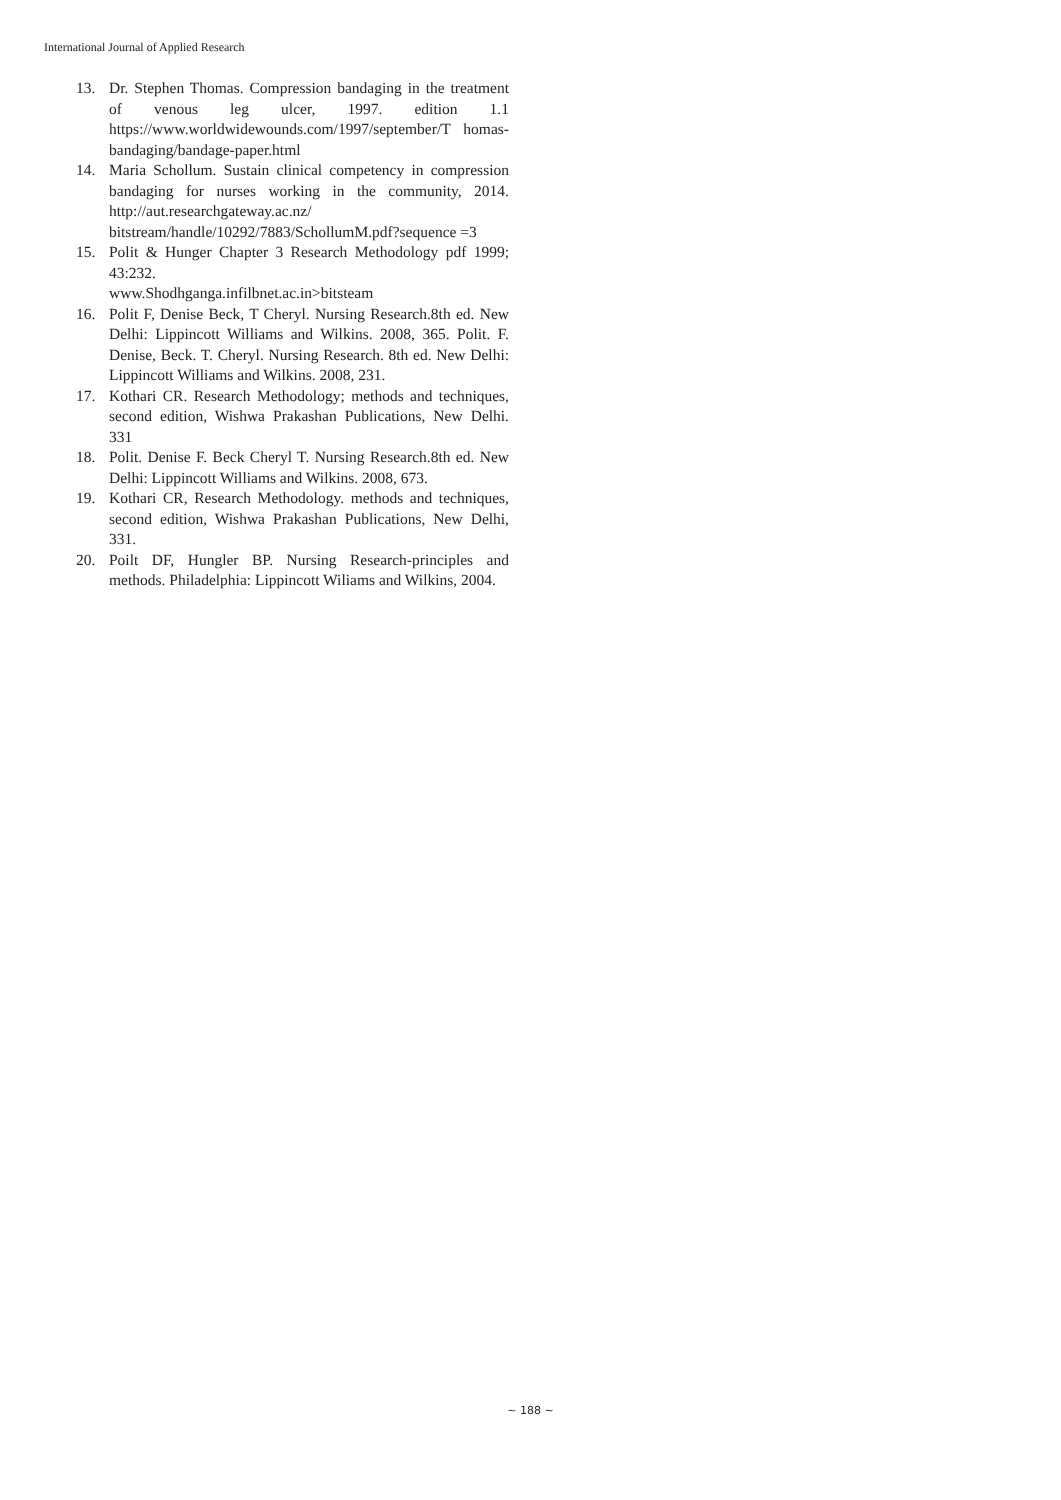International Journal of Applied Research
13. Dr. Stephen Thomas. Compression bandaging in the treatment of venous leg ulcer, 1997. edition 1.1 https://www.worldwidewounds.com/1997/september/T homas-bandaging/bandage-paper.html
14. Maria Schollum. Sustain clinical competency in compression bandaging for nurses working in the community, 2014. http://aut.researchgateway.ac.nz/ bitstream/handle/10292/7883/SchollumM.pdf?sequence =3
15. Polit & Hunger Chapter 3 Research Methodology pdf 1999; 43:232.
www.Shodhganga.infilbnet.ac.in>bitsteam
16. Polit F, Denise Beck, T Cheryl. Nursing Research.8th ed. New Delhi: Lippincott Williams and Wilkins. 2008, 365. Polit. F. Denise, Beck. T. Cheryl. Nursing Research. 8th ed. New Delhi: Lippincott Williams and Wilkins. 2008, 231.
17. Kothari CR. Research Methodology; methods and techniques, second edition, Wishwa Prakashan Publications, New Delhi. 331
18. Polit. Denise F. Beck Cheryl T. Nursing Research.8th ed. New Delhi: Lippincott Williams and Wilkins. 2008, 673.
19. Kothari CR, Research Methodology. methods and techniques, second edition, Wishwa Prakashan Publications, New Delhi, 331.
20. Poilt DF, Hungler BP. Nursing Research-principles and methods. Philadelphia: Lippincott Wiliams and Wilkins, 2004.
~ 188 ~